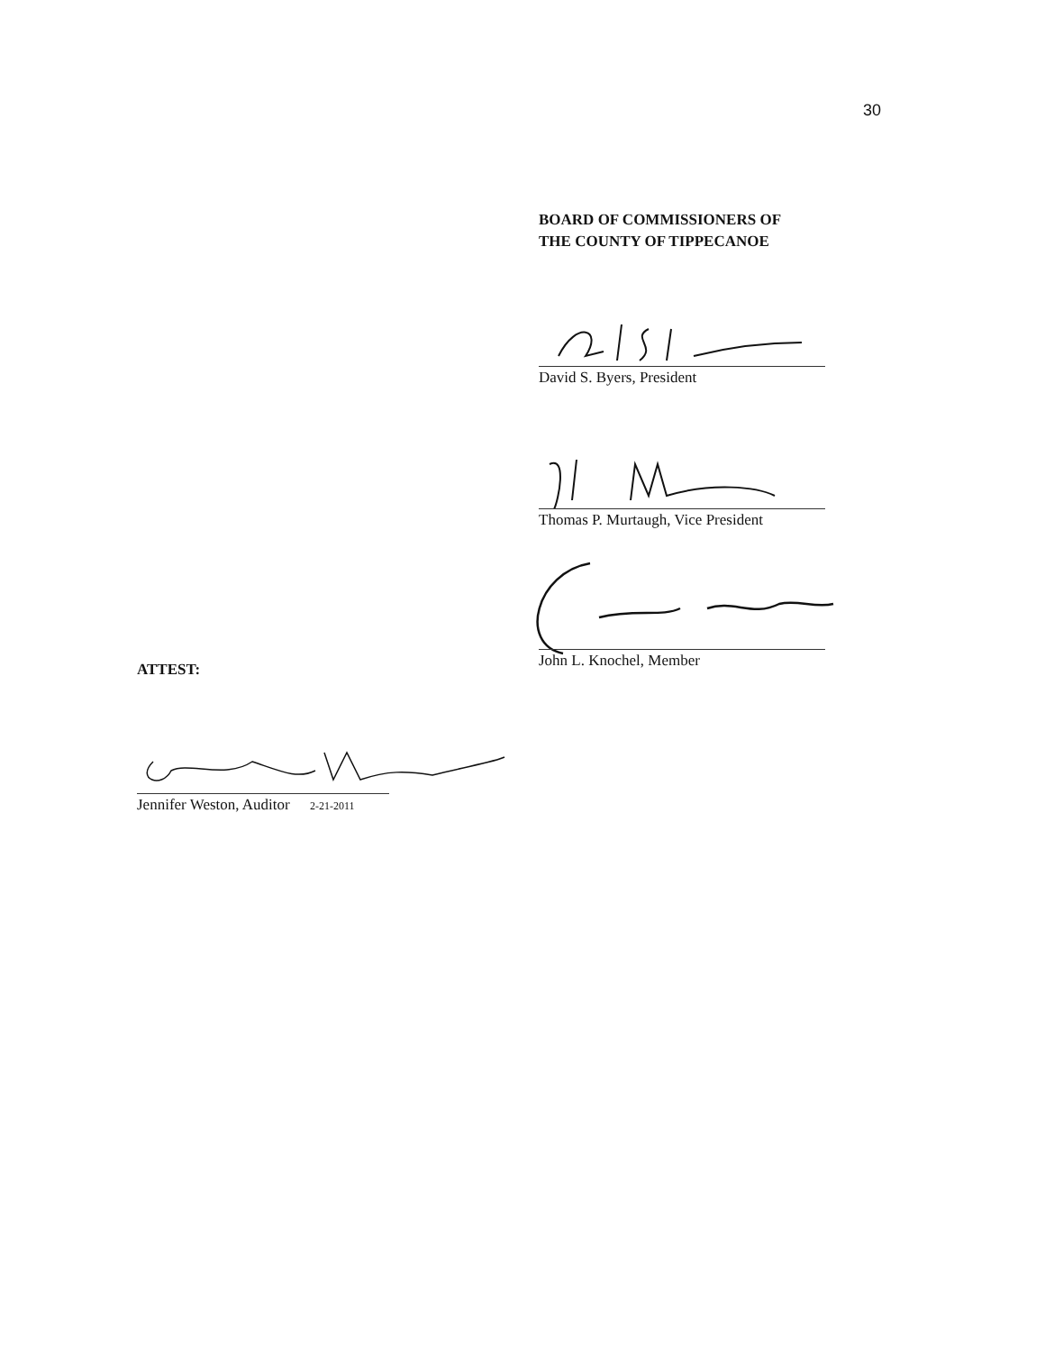30
BOARD OF COMMISSIONERS OF
THE COUNTY OF TIPPECANOE
David S. Byers, President
Thomas P. Murtaugh, Vice President
John L. Knochel, Member
ATTEST:
Jennifer Weston, Auditor 2-21-2011